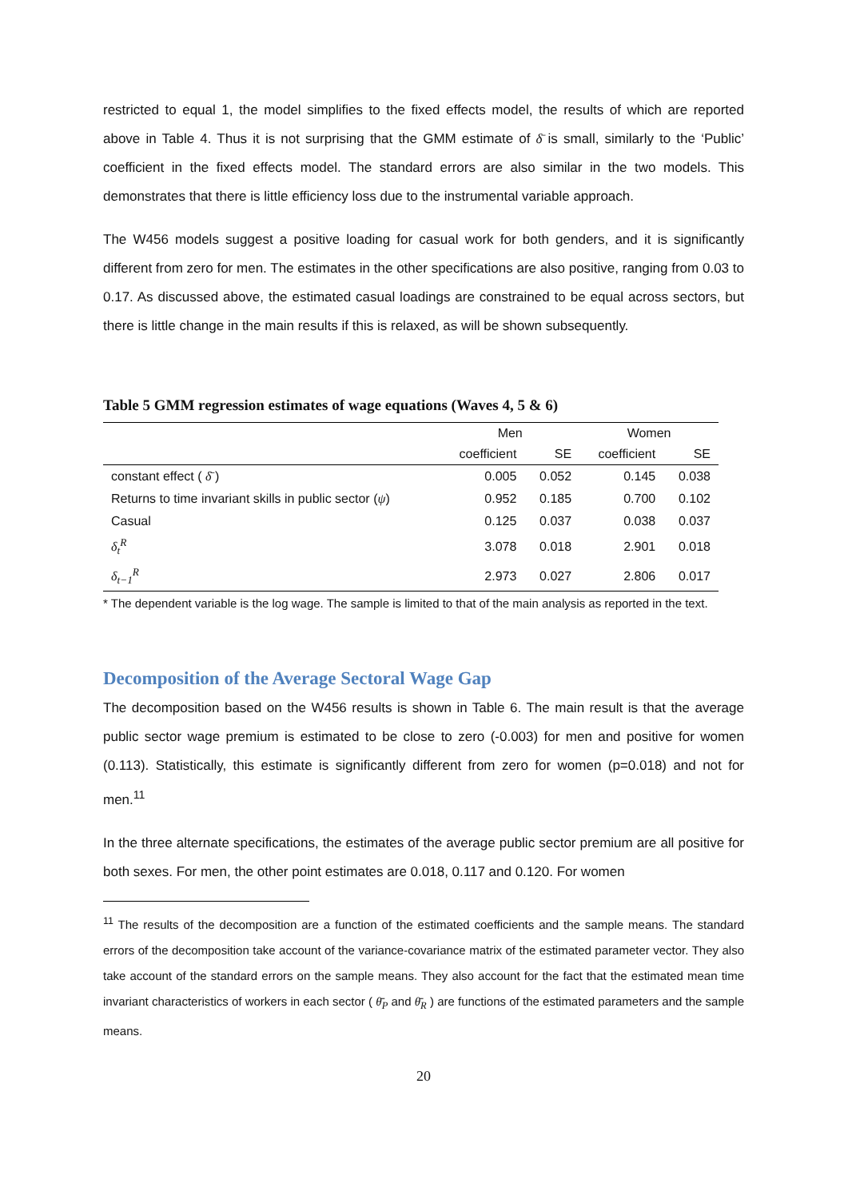restricted to equal 1, the model simplifies to the fixed effects model, the results of which are reported above in Table 4. Thus it is not surprising that the GMM estimate of δ̄ is small, similarly to the ‘Public’ coefficient in the fixed effects model. The standard errors are also similar in the two models. This demonstrates that there is little efficiency loss due to the instrumental variable approach.
The W456 models suggest a positive loading for casual work for both genders, and it is significantly different from zero for men. The estimates in the other specifications are also positive, ranging from 0.03 to 0.17. As discussed above, the estimated casual loadings are constrained to be equal across sectors, but there is little change in the main results if this is relaxed, as will be shown subsequently.
Table 5 GMM regression estimates of wage equations (Waves 4, 5 & 6)
| | Men | | Women | |
| --- | --- | --- | --- | --- |
| | coefficient | SE | coefficient | SE |
| constant effect ( δ̄ ) | 0.005 | 0.052 | 0.145 | 0.038 |
| Returns to time invariant skills in public sector ( ψ ) | 0.952 | 0.185 | 0.700 | 0.102 |
| Casual | 0.125 | 0.037 | 0.038 | 0.037 |
| δ<sub>t</sub><sup>R</sup> | 3.078 | 0.018 | 2.901 | 0.018 |
| δ<sub>t−1</sub><sup>R</sup> | 2.973 | 0.027 | 2.806 | 0.017 |
* The dependent variable is the log wage. The sample is limited to that of the main analysis as reported in the text.
Decomposition of the Average Sectoral Wage Gap
The decomposition based on the W456 results is shown in Table 6. The main result is that the average public sector wage premium is estimated to be close to zero (-0.003) for men and positive for women (0.113). Statistically, this estimate is significantly different from zero for women (p=0.018) and not for men.<sup>11</sup>
In the three alternate specifications, the estimates of the average public sector premium are all positive for both sexes. For men, the other point estimates are 0.018, 0.117 and 0.120. For women
<sup>11</sup> The results of the decomposition are a function of the estimated coefficients and the sample means. The standard errors of the decomposition take account of the variance-covariance matrix of the estimated parameter vector. They also take account of the standard errors on the sample means. They also account for the fact that the estimated mean time invariant characteristics of workers in each sector ( θ̄<sub>P</sub> and θ̄<sub>R</sub> ) are functions of the estimated parameters and the sample means.
20